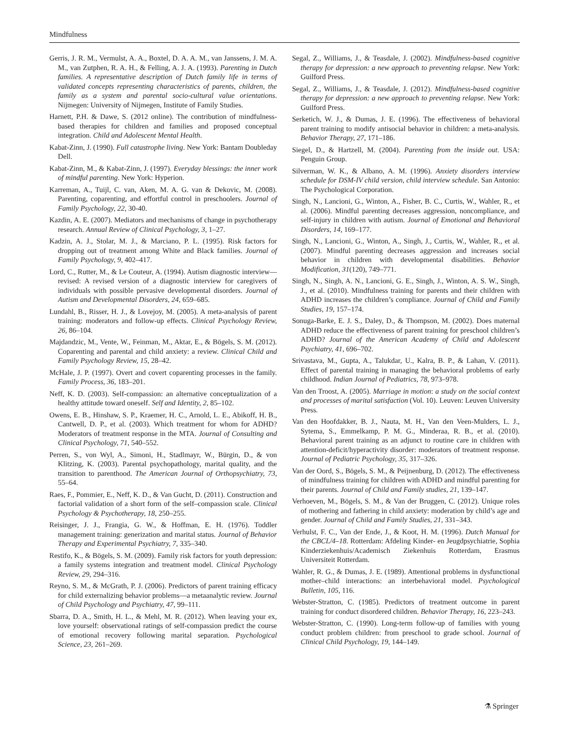Mindfulness
Gerris, J. R. M., Vermulst, A. A., Boxtel, D. A. A. M., van Janssens, J. M. A. M., van Zutphen, R. A. H., & Felling, A. J. A. (1993). Parenting in Dutch families. A representative description of Dutch family life in terms of validated concepts representing characteristics of parents, children, the family as a system and parental socio-cultural value orientations. Nijmegen: University of Nijmegen, Institute of Family Studies.
Harnett, P.H. & Dawe, S. (2012 online). The contribution of mindfulness-based therapies for children and families and proposed conceptual integration. Child and Adolescent Mental Health.
Kabat-Zinn, J. (1990). Full catastrophe living. New York: Bantam Doubleday Dell.
Kabat-Zinn, M., & Kabat-Zinn, J. (1997). Everyday blessings: the inner work of mindful parenting. New York: Hyperion.
Karreman, A., Tuijl, C. van, Aken, M. A. G. van & Dekovic, M. (2008). Parenting, coparenting, and effortful control in preschoolers. Journal of Family Psychology, 22, 30-40.
Kazdin, A. E. (2007). Mediators and mechanisms of change in psychotherapy research. Annual Review of Clinical Psychology, 3, 1–27.
Kadzin, A. J., Stolar, M. J., & Marciano, P. L. (1995). Risk factors for dropping out of treatment among White and Black families. Journal of Family Psychology, 9, 402–417.
Lord, C., Rutter, M., & Le Couteur, A. (1994). Autism diagnostic interview—revised: A revised version of a diagnostic interview for caregivers of individuals with possible pervasive developmental disorders. Journal of Autism and Developmental Disorders, 24, 659–685.
Lundahl, B., Risser, H. J., & Lovejoy, M. (2005). A meta-analysis of parent training: moderators and follow-up effects. Clinical Psychology Review, 26, 86–104.
Majdandzic, M., Vente, W., Feinman, M., Aktar, E., & Bögels, S. M. (2012). Coparenting and parental and child anxiety: a review. Clinical Child and Family Psychology Review, 15, 28–42.
McHale, J. P. (1997). Overt and covert coparenting processes in the family. Family Process, 36, 183–201.
Neff, K. D. (2003). Self-compassion: an alternative conceptualization of a healthy attitude toward oneself. Self and Identity, 2, 85–102.
Owens, E. B., Hinshaw, S. P., Kraemer, H. C., Arnold, L. E., Abikoff, H. B., Cantwell, D. P., et al. (2003). Which treatment for whom for ADHD? Moderators of treatment response in the MTA. Journal of Consulting and Clinical Psychology, 71, 540–552.
Perren, S., von Wyl, A., Simoni, H., Stadlmayr, W., Bürgin, D., & von Klitzing, K. (2003). Parental psychopathology, marital quality, and the transition to parenthood. The American Journal of Orthopsychiatry, 73, 55–64.
Raes, F., Pommier, E., Neff, K. D., & Van Gucht, D. (2011). Construction and factorial validation of a short form of the self–compassion scale. Clinical Psychology & Psychotherapy, 18, 250–255.
Reisinger, J. J., Frangia, G. W., & Hoffman, E. H. (1976). Toddler management training: generization and marital status. Journal of Behavior Therapy and Experimental Psychiatry, 7, 335–340.
Restifo, K., & Bögels, S. M. (2009). Family risk factors for youth depression: a family systems integration and treatment model. Clinical Psychology Review, 29, 294–316.
Reyno, S. M., & McGrath, P. J. (2006). Predictors of parent training efficacy for child externalizing behavior problems—a metaanalytic review. Journal of Child Psychology and Psychiatry, 47, 99–111.
Sbarra, D. A., Smith, H. L., & Mehl, M. R. (2012). When leaving your ex, love yourself: observational ratings of self-compassion predict the course of emotional recovery following marital separation. Psychological Science, 23, 261–269.
Segal, Z., Williams, J., & Teasdale, J. (2002). Mindfulness-based cognitive therapy for depression: a new approach to preventing relapse. New York: Guilford Press.
Segal, Z., Williams, J., & Teasdale, J. (2012). Mindfulness-based cognitive therapy for depression: a new approach to preventing relapse. New York: Guilford Press.
Serketich, W. J., & Dumas, J. E. (1996). The effectiveness of behavioral parent training to modify antisocial behavior in children: a meta-analysis. Behavior Therapy, 27, 171–186.
Siegel, D., & Hartzell, M. (2004). Parenting from the inside out. USA: Penguin Group.
Silverman, W. K., & Albano, A. M. (1996). Anxiety disorders interview schedule for DSM-IV child version, child interview schedule. San Antonio: The Psychological Corporation.
Singh, N., Lancioni, G., Winton, A., Fisher, B. C., Curtis, W., Wahler, R., et al. (2006). Mindful parenting decreases aggression, noncompliance, and self-injury in children with autism. Journal of Emotional and Behavioral Disorders, 14, 169–177.
Singh, N., Lancioni, G., Winton, A., Singh, J., Curtis, W., Wahler, R., et al. (2007). Mindful parenting decreases aggression and increases social behavior in children with developmental disabilities. Behavior Modification, 31(120), 749–771.
Singh, N., Singh, A. N., Lancioni, G. E., Singh, J., Winton, A. S. W., Singh, J., et al. (2010). Mindfulness training for parents and their children with ADHD increases the children’s compliance. Journal of Child and Family Studies, 19, 157–174.
Sonuga-Barke, E. J. S., Daley, D., & Thompson, M. (2002). Does maternal ADHD reduce the effectiveness of parent training for preschool children’s ADHD? Journal of the American Academy of Child and Adolescent Psychiatry, 41, 696–702.
Srivastava, M., Gupta, A., Talukdar, U., Kalra, B. P., & Lahan, V. (2011). Effect of parental training in managing the behavioral problems of early childhood. Indian Journal of Pediatrics, 78, 973–978.
Van den Troost, A. (2005). Marriage in motion: a study on the social context and processes of marital satisfaction (Vol. 10). Leuven: Leuven University Press.
Van den Hoofdakker, B. J., Nauta, M. H., Van den Veen-Mulders, L. J., Sytema, S., Emmelkamp, P. M. G., Minderaa, R. B., et al. (2010). Behavioral parent training as an adjunct to routine care in children with attention-deficit/hyperactivity disorder: moderators of treatment response. Journal of Pediatric Psychology, 35, 317–326.
Van der Oord, S., Bögels, S. M., & Peijnenburg, D. (2012). The effectiveness of mindfulness training for children with ADHD and mindful parenting for their parents. Journal of Child and Family studies, 21, 139–147.
Verhoeven, M., Bögels, S. M., & Van der Bruggen, C. (2012). Unique roles of mothering and fathering in child anxiety: moderation by child’s age and gender. Journal of Child and Family Studies, 21, 331–343.
Verhulst, F. C., Van der Ende, J., & Koot, H. M. (1996). Dutch Manual for the CBCL/4–18. Rotterdam: Afdeling Kinder- en Jeugdpsychiatrie, Sophia Kinderziekenhuis/Academisch Ziekenhuis Rotterdam, Erasmus Universiteit Rotterdam.
Wahler, R. G., & Dumas, J. E. (1989). Attentional problems in dysfunctional mother–child interactions: an interbehavioral model. Psychological Bulletin, 105, 116.
Webster-Stratton, C. (1985). Predictors of treatment outcome in parent training for conduct disordered children. Behavior Therapy, 16, 223–243.
Webster-Stratton, C. (1990). Long-term follow-up of families with young conduct problem children: from preschool to grade school. Journal of Clinical Child Psychology, 19, 144–149.
⚗ Springer